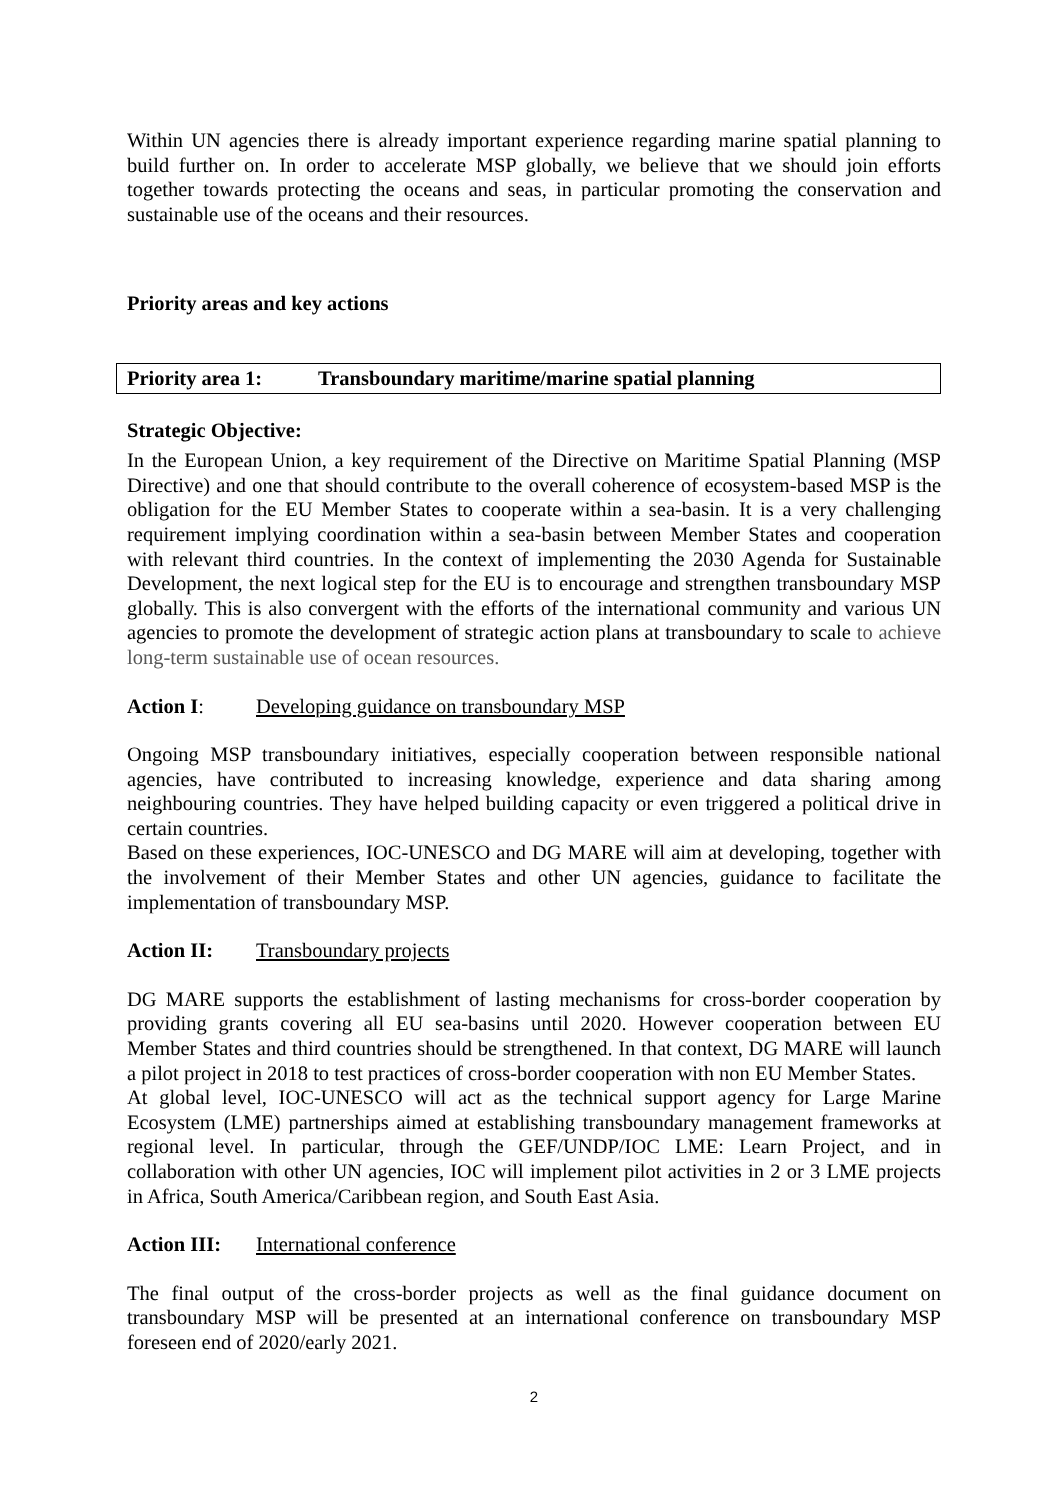Within UN agencies there is already important experience regarding marine spatial planning to build further on. In order to accelerate MSP globally, we believe that we should join efforts together towards protecting the oceans and seas, in particular promoting the conservation and sustainable use of the oceans and their resources.
Priority areas and key actions
Priority area 1: Transboundary maritime/marine spatial planning
Strategic Objective:
In the European Union, a key requirement of the Directive on Maritime Spatial Planning (MSP Directive) and one that should contribute to the overall coherence of ecosystem-based MSP is the obligation for the EU Member States to cooperate within a sea-basin. It is a very challenging requirement implying coordination within a sea-basin between Member States and cooperation with relevant third countries. In the context of implementing the 2030 Agenda for Sustainable Development, the next logical step for the EU is to encourage and strengthen transboundary MSP globally. This is also convergent with the efforts of the international community and various UN agencies to promote the development of strategic action plans at transboundary to scale to achieve long-term sustainable use of ocean resources.
Action I: Developing guidance on transboundary MSP
Ongoing MSP transboundary initiatives, especially cooperation between responsible national agencies, have contributed to increasing knowledge, experience and data sharing among neighbouring countries. They have helped building capacity or even triggered a political drive in certain countries.
Based on these experiences, IOC-UNESCO and DG MARE will aim at developing, together with the involvement of their Member States and other UN agencies, guidance to facilitate the implementation of transboundary MSP.
Action II: Transboundary projects
DG MARE supports the establishment of lasting mechanisms for cross-border cooperation by providing grants covering all EU sea-basins until 2020. However cooperation between EU Member States and third countries should be strengthened. In that context, DG MARE will launch a pilot project in 2018 to test practices of cross-border cooperation with non EU Member States.
At global level, IOC-UNESCO will act as the technical support agency for Large Marine Ecosystem (LME) partnerships aimed at establishing transboundary management frameworks at regional level. In particular, through the GEF/UNDP/IOC LME: Learn Project, and in collaboration with other UN agencies, IOC will implement pilot activities in 2 or 3 LME projects in Africa, South America/Caribbean region, and South East Asia.
Action III: International conference
The final output of the cross-border projects as well as the final guidance document on transboundary MSP will be presented at an international conference on transboundary MSP foreseen end of 2020/early 2021.
2